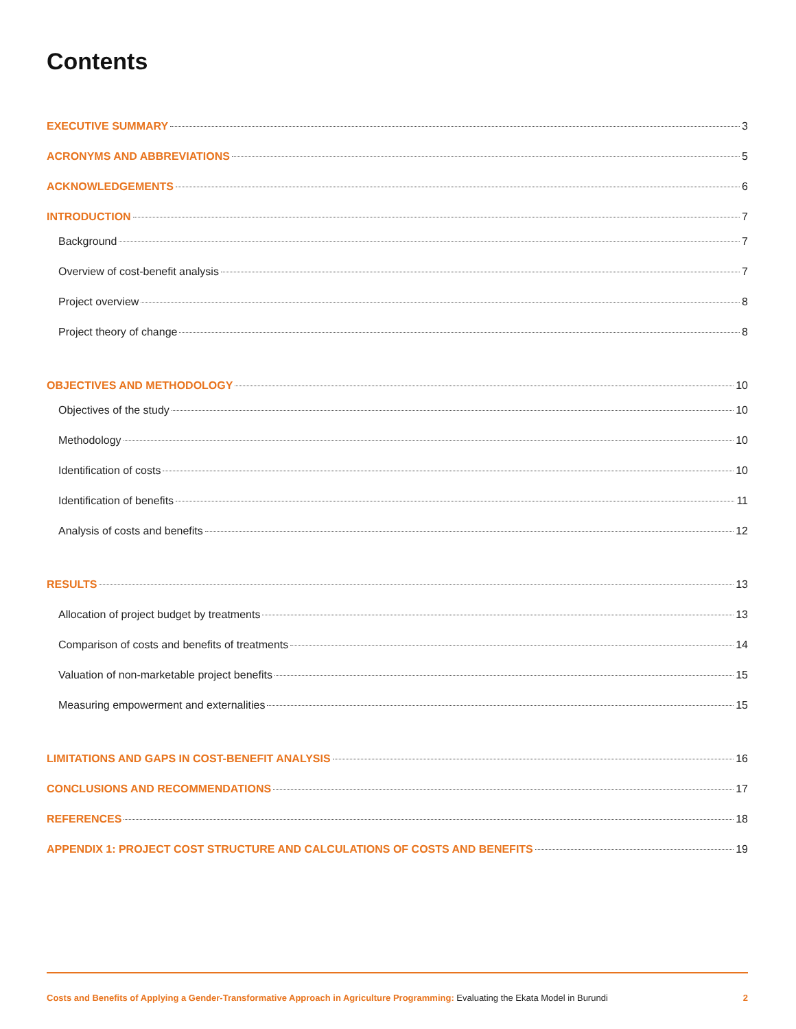Contents
EXECUTIVE SUMMARY 3
ACRONYMS AND ABBREVIATIONS 5
ACKNOWLEDGEMENTS 6
INTRODUCTION 7
Background 7
Overview of cost-benefit analysis 7
Project overview 8
Project theory of change 8
OBJECTIVES AND METHODOLOGY 10
Objectives of the study 10
Methodology 10
Identification of costs 10
Identification of benefits 11
Analysis of costs and benefits 12
RESULTS 13
Allocation of project budget by treatments 13
Comparison of costs and benefits of treatments 14
Valuation of non-marketable project benefits 15
Measuring empowerment and externalities 15
LIMITATIONS AND GAPS IN COST-BENEFIT ANALYSIS 16
CONCLUSIONS AND RECOMMENDATIONS 17
REFERENCES 18
APPENDIX 1: PROJECT COST STRUCTURE AND CALCULATIONS OF COSTS AND BENEFITS 19
Costs and Benefits of Applying a Gender-Transformative Approach in Agriculture Programming: Evaluating the Ekata Model in Burundi 2